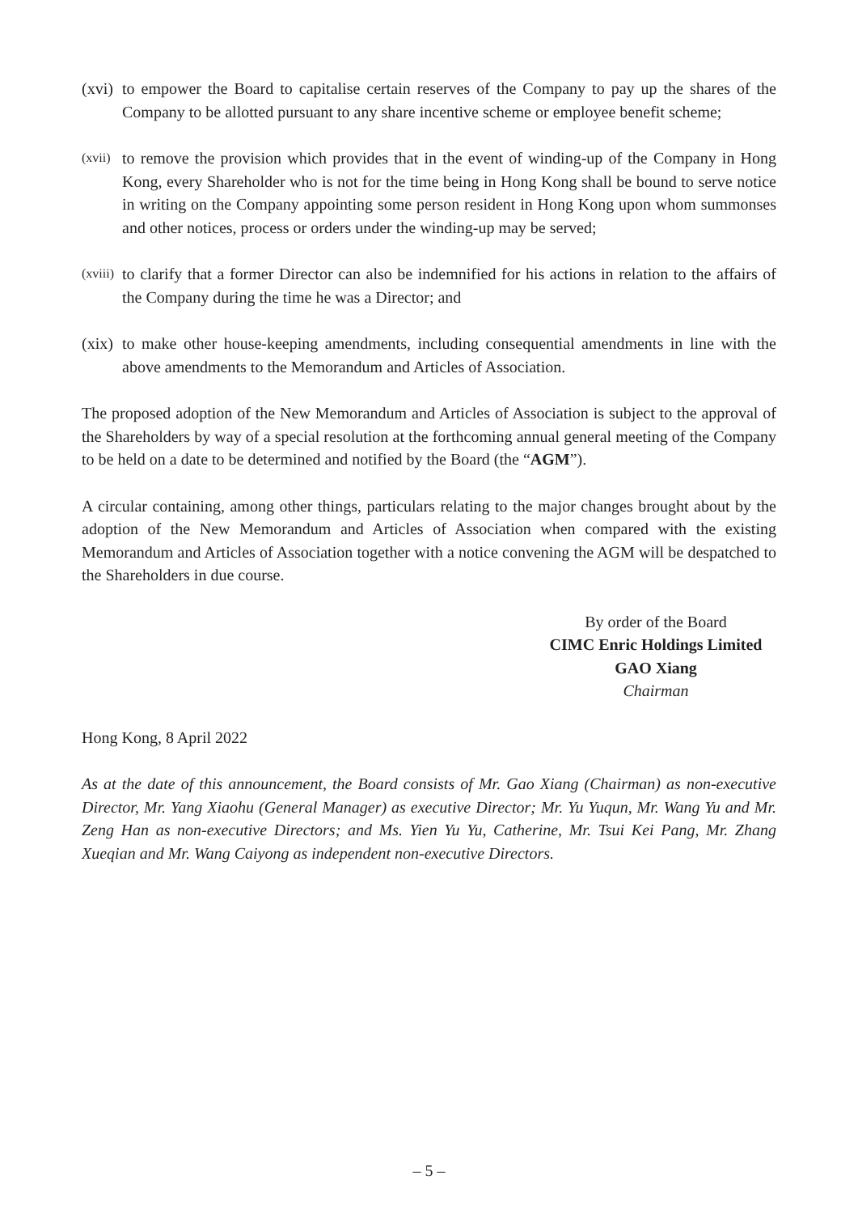(xvi)
to empower the Board to capitalise certain reserves of the Company to pay up the shares of the Company to be allotted pursuant to any share incentive scheme or employee benefit scheme;
(xvii)
to remove the provision which provides that in the event of winding-up of the Company in Hong Kong, every Shareholder who is not for the time being in Hong Kong shall be bound to serve notice in writing on the Company appointing some person resident in Hong Kong upon whom summonses and other notices, process or orders under the winding-up may be served;
(xviii)
to clarify that a former Director can also be indemnified for his actions in relation to the affairs of the Company during the time he was a Director; and
(xix)
to make other house-keeping amendments, including consequential amendments in line with the above amendments to the Memorandum and Articles of Association.
The proposed adoption of the New Memorandum and Articles of Association is subject to the approval of the Shareholders by way of a special resolution at the forthcoming annual general meeting of the Company to be held on a date to be determined and notified by the Board (the “AGM”).
A circular containing, among other things, particulars relating to the major changes brought about by the adoption of the New Memorandum and Articles of Association when compared with the existing Memorandum and Articles of Association together with a notice convening the AGM will be despatched to the Shareholders in due course.
By order of the Board
CIMC Enric Holdings Limited
GAO Xiang
Chairman
Hong Kong, 8 April 2022
As at the date of this announcement, the Board consists of Mr. Gao Xiang (Chairman) as non-executive Director, Mr. Yang Xiaohu (General Manager) as executive Director; Mr. Yu Yuqun, Mr. Wang Yu and Mr. Zeng Han as non-executive Directors; and Ms. Yien Yu Yu, Catherine, Mr. Tsui Kei Pang, Mr. Zhang Xueqian and Mr. Wang Caiyong as independent non-executive Directors.
– 5 –